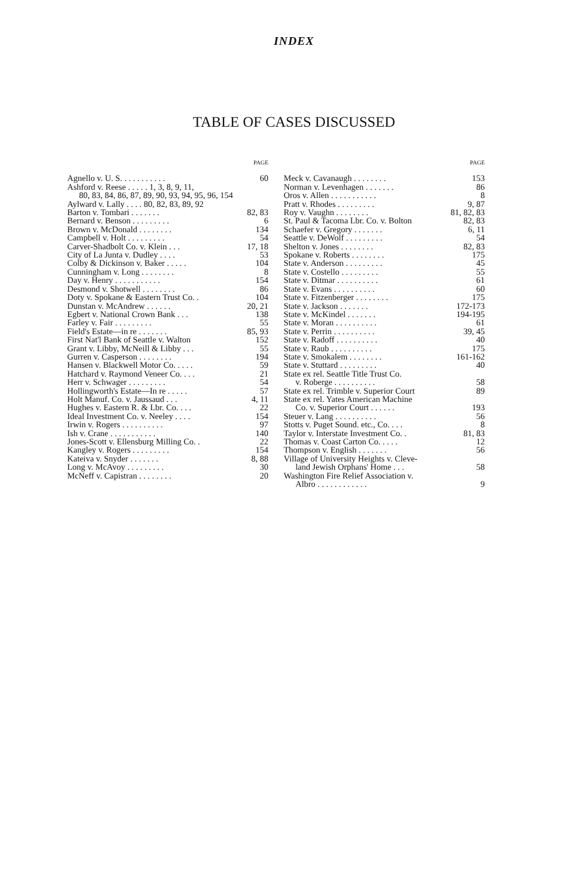INDEX
TABLE OF CASES DISCUSSED
PAGE
Agnello v. U. S. . . . . . . . . . . 60
Ashford v. Reese . . . . . 1, 3, 8, 9, 11,
80, 83, 84, 86, 87, 89, 90, 93, 94, 95, 96, 154
Aylward v. Lally . . . . 80, 82, 83, 89, 92
Barton v. Tombari . . . . . . . 82, 83
Bernard v. Benson . . . . . . . . . 6
Brown v. McDonald . . . . . . . . 134
Campbell v. Holt . . . . . . . . . 54
Carver-Shadbolt Co. v. Klein . . . 17, 18
City of La Junta v. Dudley . . . . 53
Colby & Dickinson v. Baker . . . . . 104
Cunningham v. Long . . . . . . . . 8
Day v. Henry . . . . . . . . . . . 154
Desmond v. Shotwell . . . . . . . . 86
Doty v. Spokane & Eastern Trust Co. . 104
Dunstan v. McAndrew . . . . . . 20, 21
Egbert v. National Crown Bank . . . 138
Farley v. Fair . . . . . . . . . 55
Field's Estate—in re . . . . . . . 85, 93
First Nat'l Bank of Seattle v. Walton 152
Grant v. Libby, McNeill & Libby . . . 55
Gurren v. Casperson . . . . . . . . 194
Hansen v. Blackwell Motor Co. . . . . 59
Hatchard v. Raymond Veneer Co. . . . 21
Herr v. Schwager . . . . . . . . . 54
Hollingworth's Estate—In re . . . . . 57
Holt Manuf. Co. v. Jaussaud . . . 4, 11
Hughes v. Eastern R. & Lbr. Co. . . . 22
Ideal Investment Co. v. Neeley . . . . 154
Irwin v. Rogers . . . . . . . . . . 97
Ish v. Crane . . . . . . . . . . . 140
Jones-Scott v. Ellensburg Milling Co. . 22
Kangley v. Rogers . . . . . . . . . 154
Kateiva v. Snyder . . . . . . . 8, 88
Long v. McAvoy . . . . . . . . . 30
McNeff v. Capistran . . . . . . . . 20
PAGE
Meck v. Cavanaugh . . . . . . . . 153
Norman v. Levenhagen . . . . . . . 86
Oros v. Allen . . . . . . . . . . . 8
Pratt v. Rhodes . . . . . . . . . 9, 87
Roy v. Vaughn . . . . . . . . 81, 82, 83
St. Paul & Tacoma Lbr. Co. v. Bolton 82, 83
Schaefer v. Gregory . . . . . . . 6, 11
Seattle v. DeWolf . . . . . . . . . 54
Shelton v. Jones . . . . . . . . 82, 83
Spokane v. Roberts . . . . . . . . 175
State v. Anderson . . . . . . . . . 45
State v. Costello . . . . . . . . . 55
State v. Ditmar . . . . . . . . . . 61
State v. Evans . . . . . . . . . . 60
State v. Fitzenberger . . . . . . . . 175
State v. Jackson . . . . . . . 172-173
State v. McKindel . . . . . . . 194-195
State v. Moran . . . . . . . . . . 61
State v. Perrin . . . . . . . . . . 39, 45
State v. Radoff . . . . . . . . . . 40
State v. Raub . . . . . . . . . . 175
State v. Smokalem . . . . . . . . 161-162
State v. Stuttard . . . . . . . . . 40
State ex rel. Seattle Title Trust Co.
v. Roberge . . . . . . . . . . 58
State ex rel. Trimble v. Superior Court 89
State ex rel. Yates American Machine
Co. v. Superior Court . . . . . . 193
Steuer v. Lang . . . . . . . . . . 56
Stotts v. Puget Sound. etc., Co. . . . 8
Taylor v. Interstate Investment Co. . 81, 83
Thomas v. Coast Carton Co. . . . . 12
Thompson v. English . . . . . . . 56
Village of University Heights v. Cleve-
land Jewish Orphans' Home . . . 58
Washington Fire Relief Association v.
Albro . . . . . . . . . . . . 9